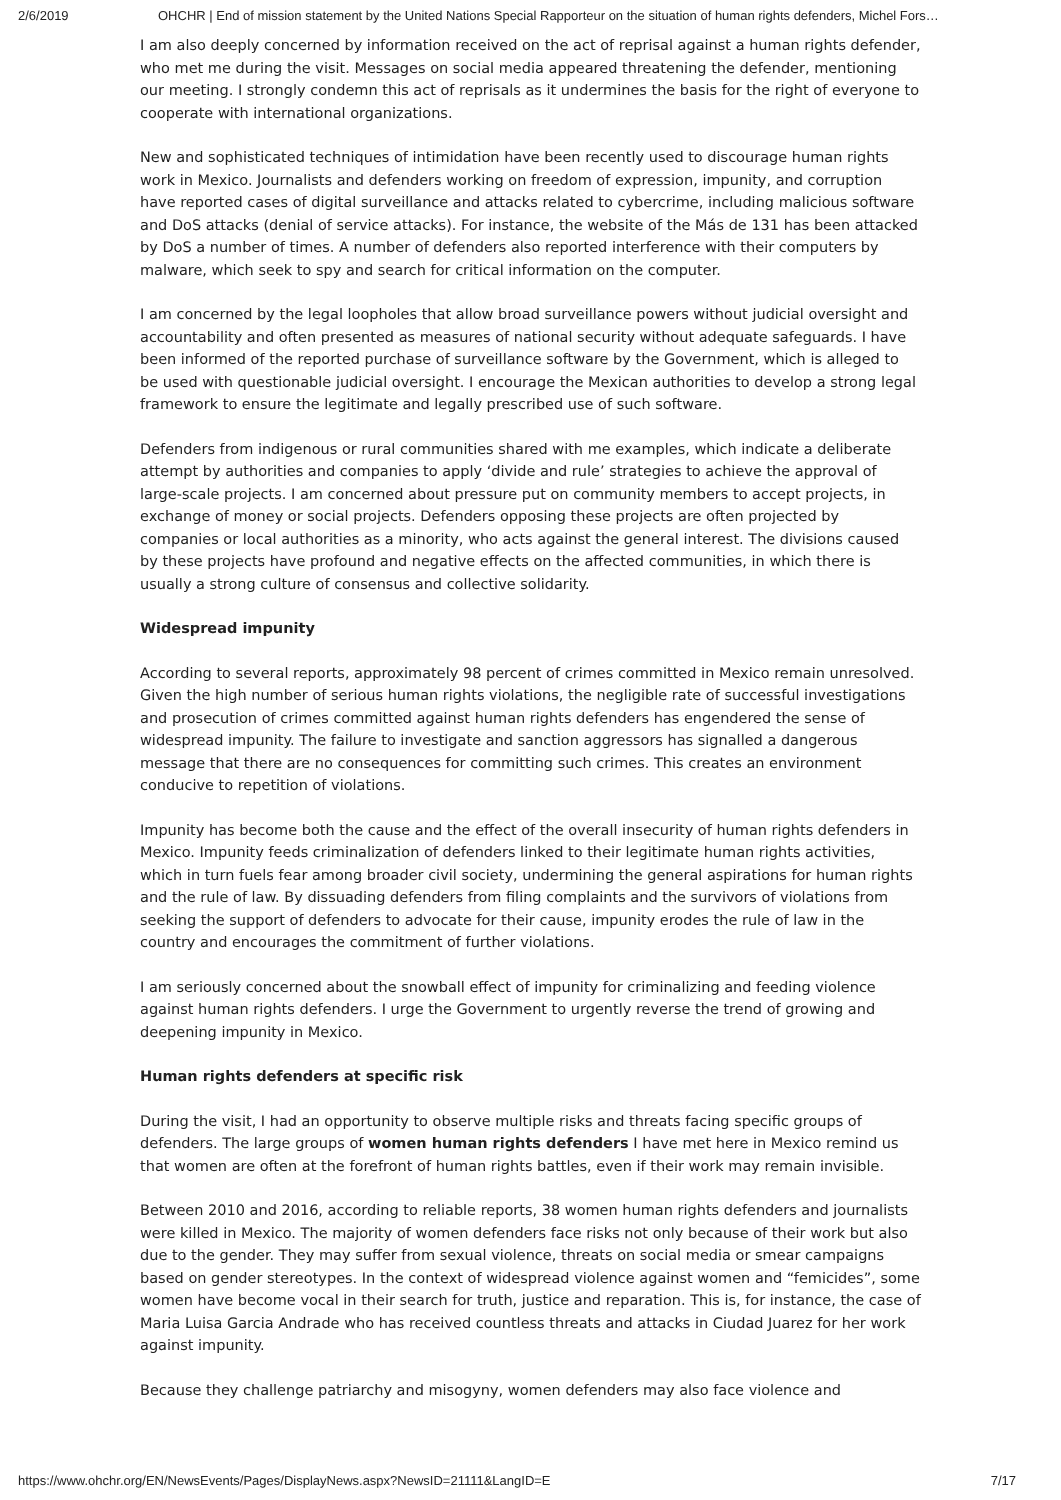2/6/2019 OHCHR | End of mission statement by the United Nations Special Rapporteur on the situation of human rights defenders, Michel Fors…
I am also deeply concerned by information received on the act of reprisal against a human rights defender, who met me during the visit. Messages on social media appeared threatening the defender, mentioning our meeting. I strongly condemn this act of reprisals as it undermines the basis for the right of everyone to cooperate with international organizations.
New and sophisticated techniques of intimidation have been recently used to discourage human rights work in Mexico. Journalists and defenders working on freedom of expression, impunity, and corruption have reported cases of digital surveillance and attacks related to cybercrime, including malicious software and DoS attacks (denial of service attacks). For instance, the website of the Más de 131 has been attacked by DoS a number of times. A number of defenders also reported interference with their computers by malware, which seek to spy and search for critical information on the computer.
I am concerned by the legal loopholes that allow broad surveillance powers without judicial oversight and accountability and often presented as measures of national security without adequate safeguards. I have been informed of the reported purchase of surveillance software by the Government, which is alleged to be used with questionable judicial oversight. I encourage the Mexican authorities to develop a strong legal framework to ensure the legitimate and legally prescribed use of such software.
Defenders from indigenous or rural communities shared with me examples, which indicate a deliberate attempt by authorities and companies to apply ‘divide and rule’ strategies to achieve the approval of large-scale projects. I am concerned about pressure put on community members to accept projects, in exchange of money or social projects. Defenders opposing these projects are often projected by companies or local authorities as a minority, who acts against the general interest. The divisions caused by these projects have profound and negative effects on the affected communities, in which there is usually a strong culture of consensus and collective solidarity.
Widespread impunity
According to several reports, approximately 98 percent of crimes committed in Mexico remain unresolved. Given the high number of serious human rights violations, the negligible rate of successful investigations and prosecution of crimes committed against human rights defenders has engendered the sense of widespread impunity. The failure to investigate and sanction aggressors has signalled a dangerous message that there are no consequences for committing such crimes. This creates an environment conducive to repetition of violations.
Impunity has become both the cause and the effect of the overall insecurity of human rights defenders in Mexico. Impunity feeds criminalization of defenders linked to their legitimate human rights activities, which in turn fuels fear among broader civil society, undermining the general aspirations for human rights and the rule of law. By dissuading defenders from filing complaints and the survivors of violations from seeking the support of defenders to advocate for their cause, impunity erodes the rule of law in the country and encourages the commitment of further violations.
I am seriously concerned about the snowball effect of impunity for criminalizing and feeding violence against human rights defenders. I urge the Government to urgently reverse the trend of growing and deepening impunity in Mexico.
Human rights defenders at specific risk
During the visit, I had an opportunity to observe multiple risks and threats facing specific groups of defenders. The large groups of women human rights defenders I have met here in Mexico remind us that women are often at the forefront of human rights battles, even if their work may remain invisible.
Between 2010 and 2016, according to reliable reports, 38 women human rights defenders and journalists were killed in Mexico. The majority of women defenders face risks not only because of their work but also due to the gender. They may suffer from sexual violence, threats on social media or smear campaigns based on gender stereotypes. In the context of widespread violence against women and “femicides”, some women have become vocal in their search for truth, justice and reparation. This is, for instance, the case of Maria Luisa Garcia Andrade who has received countless threats and attacks in Ciudad Juarez for her work against impunity.
Because they challenge patriarchy and misogyny, women defenders may also face violence and
https://www.ohchr.org/EN/NewsEvents/Pages/DisplayNews.aspx?NewsID=21111&LangID=E 7/17